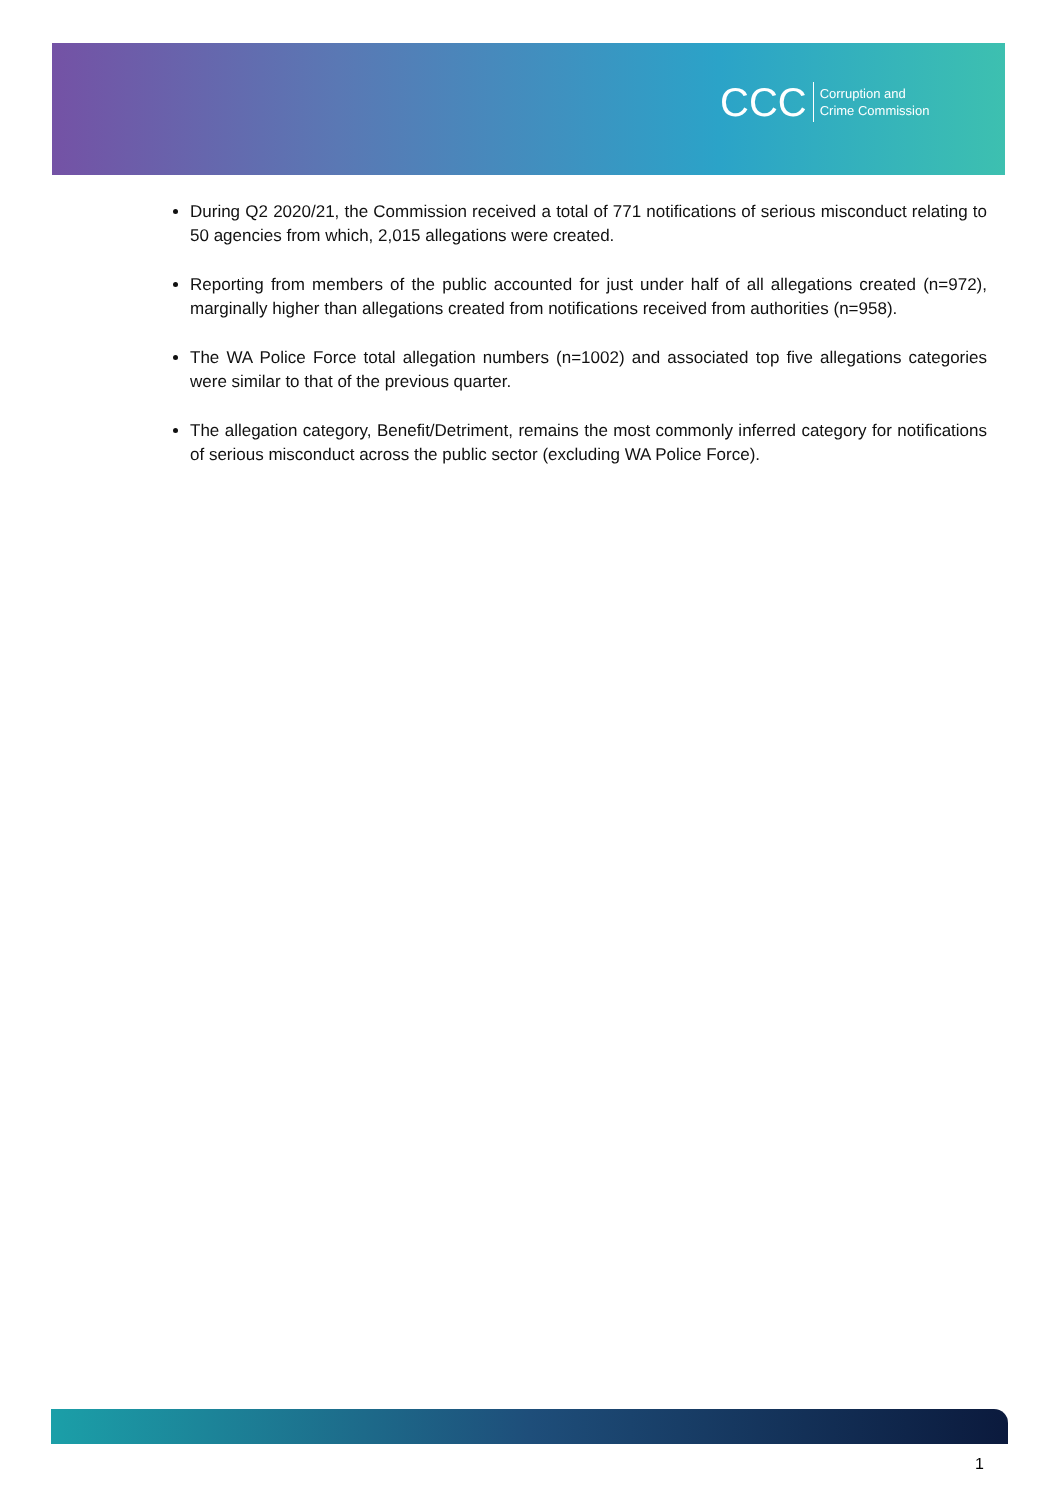CCC Corruption and
Crime Commission
During Q2 2020/21, the Commission received a total of 771 notifications of serious misconduct relating to 50 agencies from which, 2,015 allegations were created.
Reporting from members of the public accounted for just under half of all allegations created (n=972), marginally higher than allegations created from notifications received from authorities (n=958).
The WA Police Force total allegation numbers (n=1002) and associated top five allegations categories were similar to that of the previous quarter.
The allegation category, Benefit/Detriment, remains the most commonly inferred category for notifications of serious misconduct across the public sector (excluding WA Police Force).
1